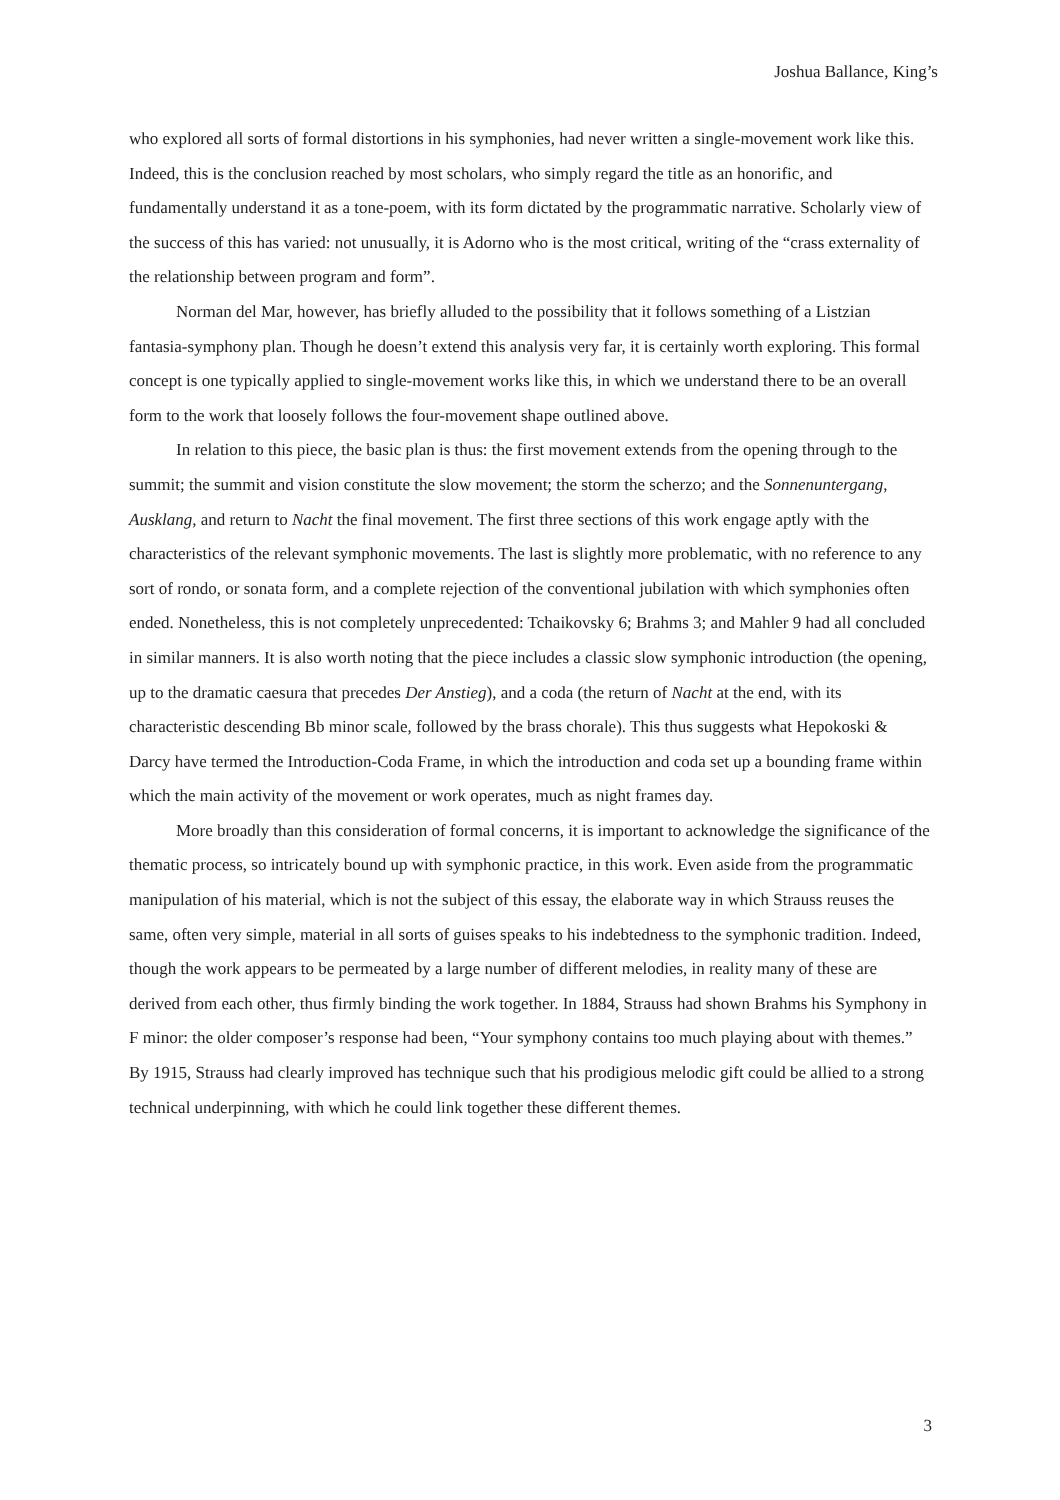Joshua Ballance, King’s
who explored all sorts of formal distortions in his symphonies, had never written a single-movement work like this. Indeed, this is the conclusion reached by most scholars, who simply regard the title as an honorific, and fundamentally understand it as a tone-poem, with its form dictated by the programmatic narrative. Scholarly view of the success of this has varied: not unusually, it is Adorno who is the most critical, writing of the “crass externality of the relationship between program and form”.
Norman del Mar, however, has briefly alluded to the possibility that it follows something of a Listzian fantasia-symphony plan. Though he doesn’t extend this analysis very far, it is certainly worth exploring. This formal concept is one typically applied to single-movement works like this, in which we understand there to be an overall form to the work that loosely follows the four-movement shape outlined above.
In relation to this piece, the basic plan is thus: the first movement extends from the opening through to the summit; the summit and vision constitute the slow movement; the storm the scherzo; and the Sonnenuntergang, Ausklang, and return to Nacht the final movement. The first three sections of this work engage aptly with the characteristics of the relevant symphonic movements. The last is slightly more problematic, with no reference to any sort of rondo, or sonata form, and a complete rejection of the conventional jubilation with which symphonies often ended. Nonetheless, this is not completely unprecedented: Tchaikovsky 6; Brahms 3; and Mahler 9 had all concluded in similar manners. It is also worth noting that the piece includes a classic slow symphonic introduction (the opening, up to the dramatic caesura that precedes Der Anstieg), and a coda (the return of Nacht at the end, with its characteristic descending Bb minor scale, followed by the brass chorale). This thus suggests what Hepokoski & Darcy have termed the Introduction-Coda Frame, in which the introduction and coda set up a bounding frame within which the main activity of the movement or work operates, much as night frames day.
More broadly than this consideration of formal concerns, it is important to acknowledge the significance of the thematic process, so intricately bound up with symphonic practice, in this work. Even aside from the programmatic manipulation of his material, which is not the subject of this essay, the elaborate way in which Strauss reuses the same, often very simple, material in all sorts of guises speaks to his indebtedness to the symphonic tradition. Indeed, though the work appears to be permeated by a large number of different melodies, in reality many of these are derived from each other, thus firmly binding the work together. In 1884, Strauss had shown Brahms his Symphony in F minor: the older composer’s response had been, “Your symphony contains too much playing about with themes.” By 1915, Strauss had clearly improved has technique such that his prodigious melodic gift could be allied to a strong technical underpinning, with which he could link together these different themes.
3